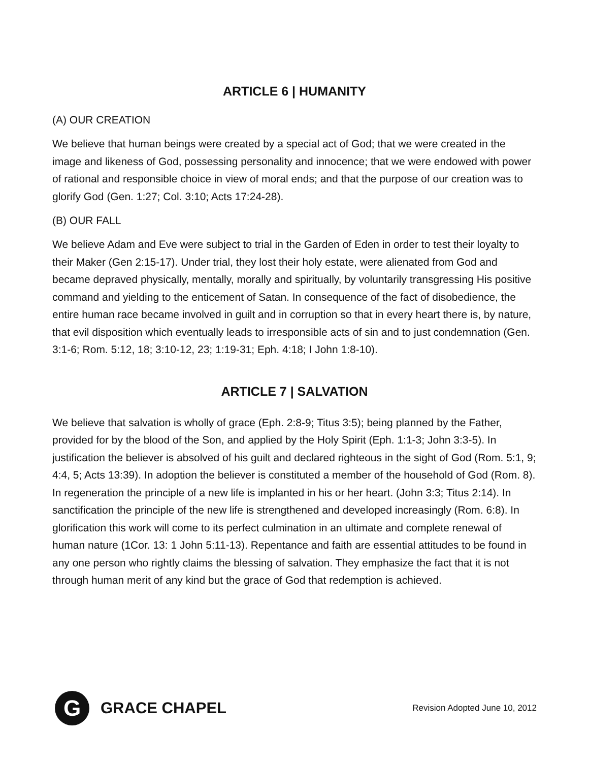ARTICLE 6 | HUMANITY
(A) OUR CREATION
We believe that human beings were created by a special act of God; that we were created in the image and likeness of God, possessing personality and innocence; that we were endowed with power of rational and responsible choice in view of moral ends; and that the purpose of our creation was to glorify God (Gen. 1:27; Col. 3:10; Acts 17:24-28).
(B) OUR FALL
We believe Adam and Eve were subject to trial in the Garden of Eden in order to test their loyalty to their Maker (Gen 2:15-17). Under trial, they lost their holy estate, were alienated from God and became depraved physically, mentally, morally and spiritually, by voluntarily transgressing His positive command and yielding to the enticement of Satan. In consequence of the fact of disobedience, the entire human race became involved in guilt and in corruption so that in every heart there is, by nature, that evil disposition which eventually leads to irresponsible acts of sin and to just condemnation (Gen. 3:1-6; Rom. 5:12, 18; 3:10-12, 23; 1:19-31; Eph. 4:18; I John 1:8-10).
ARTICLE 7 | SALVATION
We believe that salvation is wholly of grace (Eph. 2:8-9; Titus 3:5); being planned by the Father, provided for by the blood of the Son, and applied by the Holy Spirit (Eph. 1:1-3; John 3:3-5). In justification the believer is absolved of his guilt and declared righteous in the sight of God (Rom. 5:1, 9; 4:4, 5; Acts 13:39). In adoption the believer is constituted a member of the household of God (Rom. 8). In regeneration the principle of a new life is implanted in his or her heart. (John 3:3; Titus 2:14). In sanctification the principle of the new life is strengthened and developed increasingly (Rom. 6:8). In glorification this work will come to its perfect culmination in an ultimate and complete renewal of human nature (1Cor. 13: 1 John 5:11-13). Repentance and faith are essential attitudes to be found in any one person who rightly claims the blessing of salvation. They emphasize the fact that it is not through human merit of any kind but the grace of God that redemption is achieved.
G
GRACE CHAPEL
Revision Adopted June 10, 2012